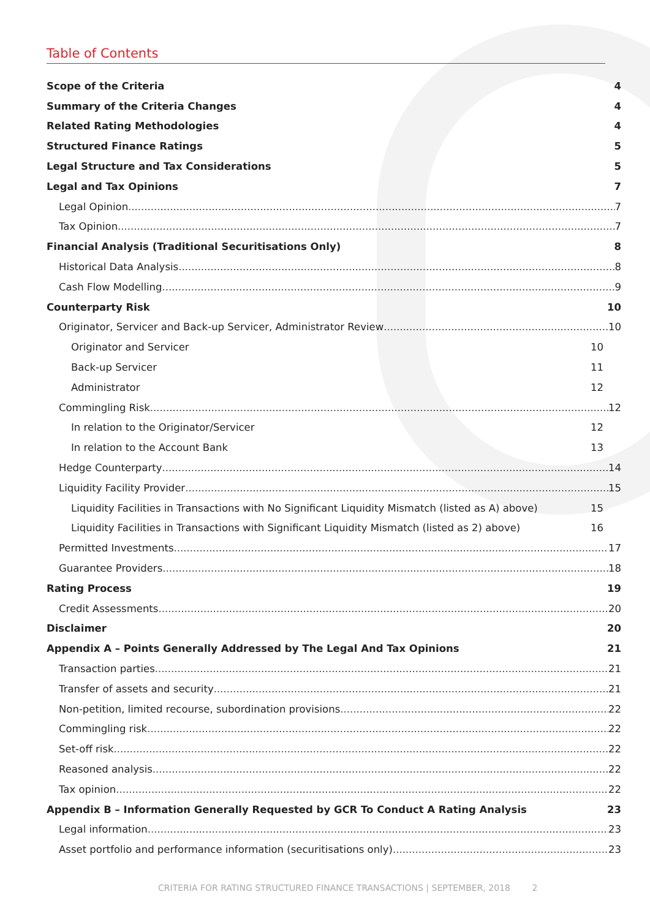Table of Contents
Scope of the Criteria 4
Summary of the Criteria Changes 4
Related Rating Methodologies 4
Structured Finance Ratings 5
Legal Structure and Tax Considerations 5
Legal and Tax Opinions 7
Legal Opinion 7
Tax Opinion 7
Financial Analysis (Traditional Securitisations Only) 8
Historical Data Analysis 8
Cash Flow Modelling 9
Counterparty Risk 10
Originator, Servicer and Back-up Servicer, Administrator Review 10
Originator and Servicer 10
Back-up Servicer 11
Administrator 12
Commingling Risk 12
In relation to the Originator/Servicer 12
In relation to the Account Bank 13
Hedge Counterparty 14
Liquidity Facility Provider 15
Liquidity Facilities in Transactions with No Significant Liquidity Mismatch (listed as A) above) 15
Liquidity Facilities in Transactions with Significant Liquidity Mismatch (listed as 2) above) 16
Permitted Investments 17
Guarantee Providers 18
Rating Process 19
Credit Assessments 20
Disclaimer 20
Appendix A – Points Generally Addressed by The Legal And Tax Opinions 21
Transaction parties 21
Transfer of assets and security 21
Non-petition, limited recourse, subordination provisions 22
Commingling risk 22
Set-off risk 22
Reasoned analysis 22
Tax opinion 22
Appendix B – Information Generally Requested by GCR To Conduct A Rating Analysis 23
Legal information 23
Asset portfolio and performance information (securitisations only) 23
CRITERIA FOR RATING STRUCTURED FINANCE TRANSACTIONS | SEPTEMBER, 2018 2